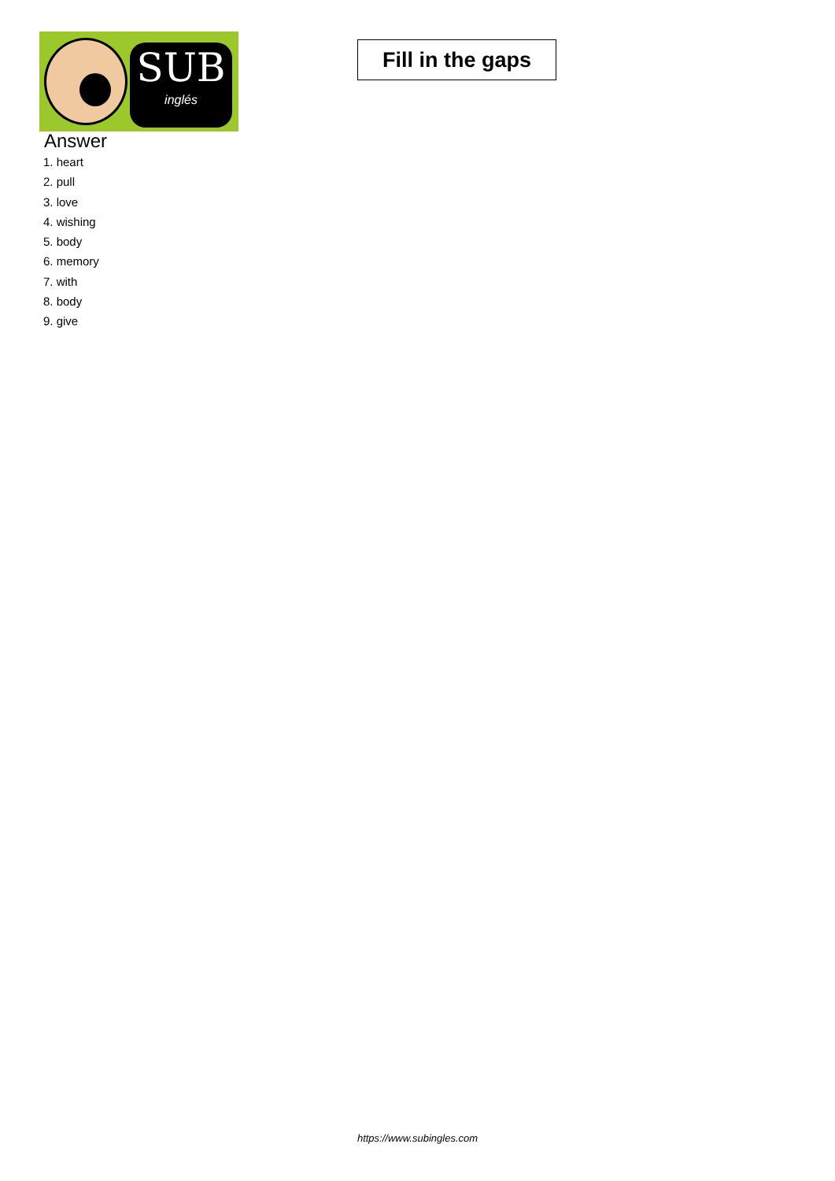SUB
inglés
Fill in the gaps
Answer
1. heart
2. pull
3. love
4. wishing
5. body
6. memory
7. with
8. body
9. give
https://www.subingles.com